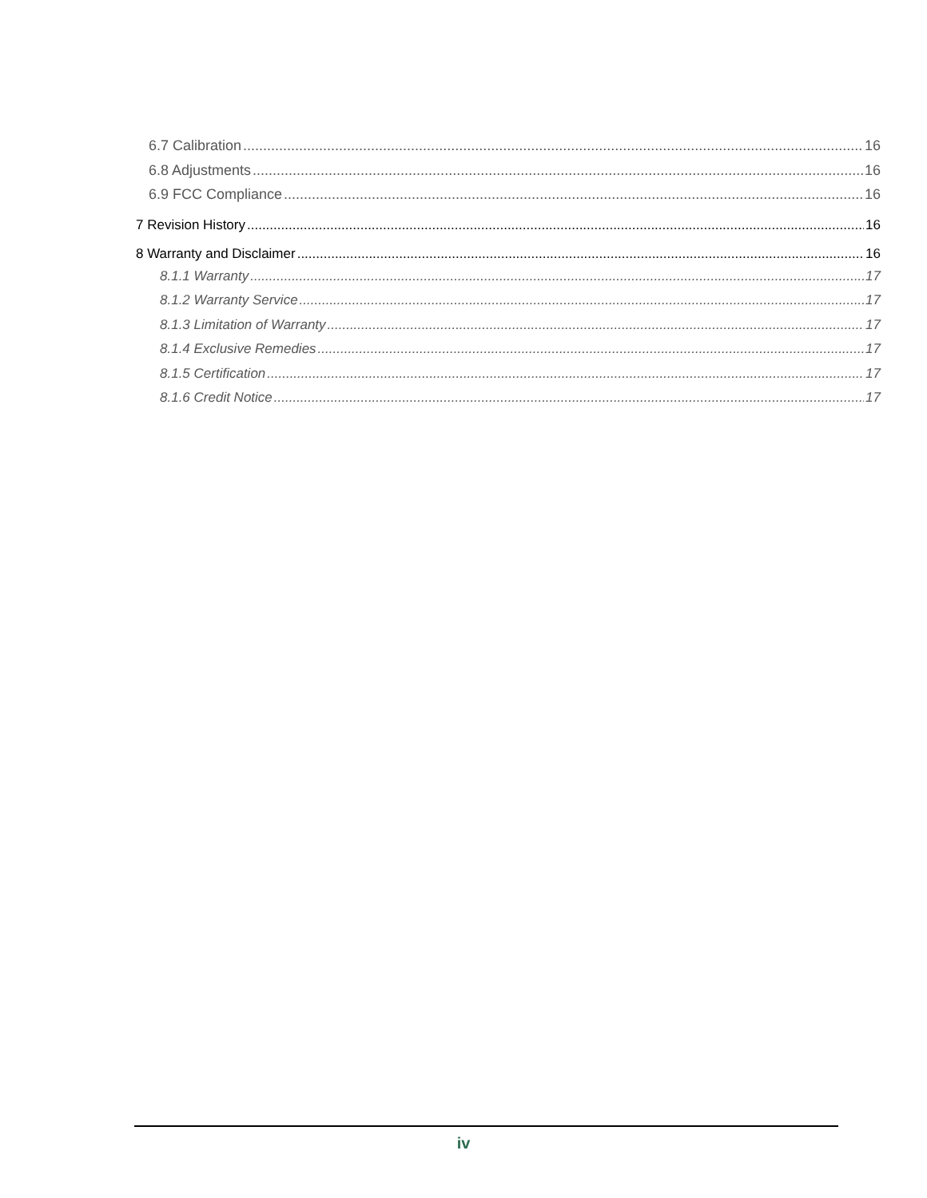6.7 Calibration 16
6.8 Adjustments 16
6.9 FCC Compliance 16
7 Revision History 16
8 Warranty and Disclaimer 16
8.1.1 Warranty 17
8.1.2 Warranty Service 17
8.1.3 Limitation of Warranty 17
8.1.4 Exclusive Remedies 17
8.1.5 Certification 17
8.1.6 Credit Notice 17
iv